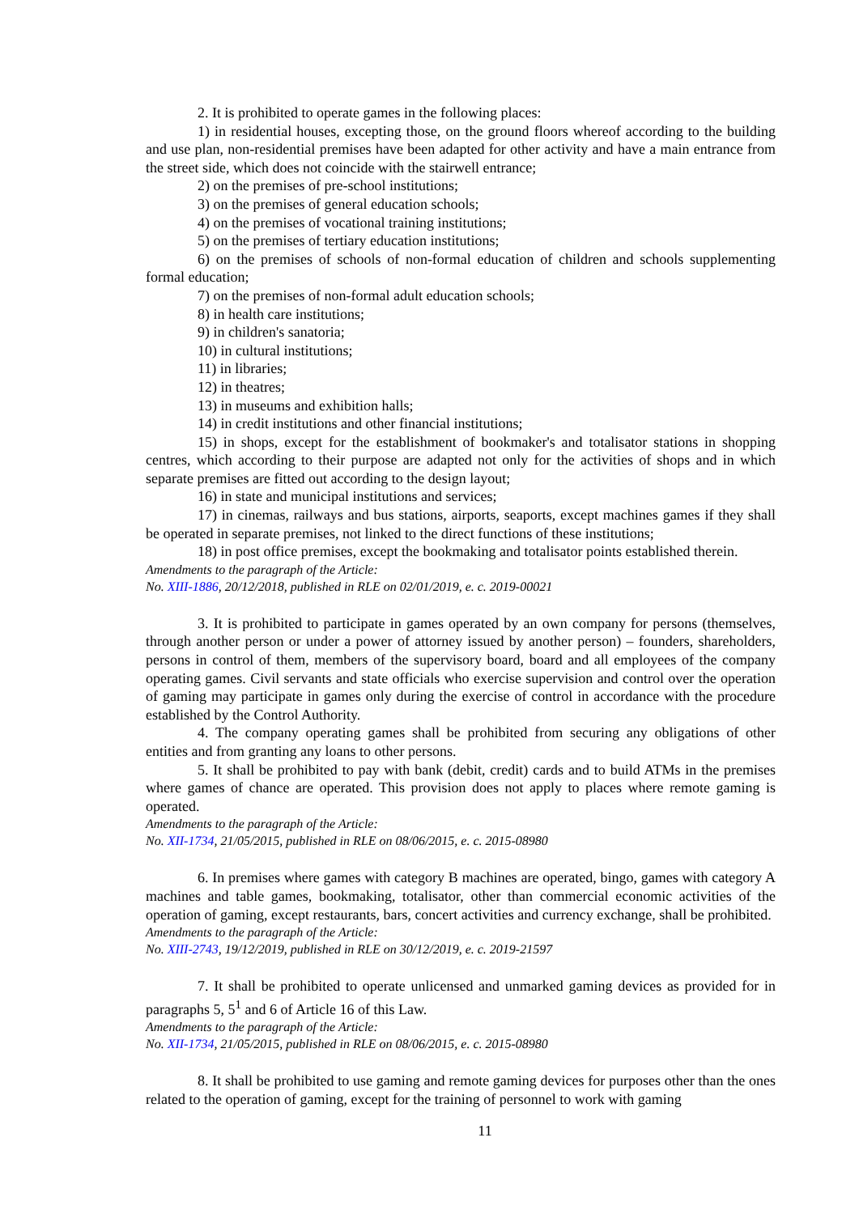2. It is prohibited to operate games in the following places:
1) in residential houses, excepting those, on the ground floors whereof according to the building and use plan, non-residential premises have been adapted for other activity and have a main entrance from the street side, which does not coincide with the stairwell entrance;
2) on the premises of pre-school institutions;
3) on the premises of general education schools;
4) on the premises of vocational training institutions;
5) on the premises of tertiary education institutions;
6) on the premises of schools of non-formal education of children and schools supplementing formal education;
7) on the premises of non-formal adult education schools;
8) in health care institutions;
9) in children's sanatoria;
10) in cultural institutions;
11) in libraries;
12) in theatres;
13) in museums and exhibition halls;
14) in credit institutions and other financial institutions;
15) in shops, except for the establishment of bookmaker's and totalisator stations in shopping centres, which according to their purpose are adapted not only for the activities of shops and in which separate premises are fitted out according to the design layout;
16) in state and municipal institutions and services;
17) in cinemas, railways and bus stations, airports, seaports, except machines games if they shall be operated in separate premises, not linked to the direct functions of these institutions;
18) in post office premises, except the bookmaking and totalisator points established therein.
Amendments to the paragraph of the Article:
No. XIII-1886, 20/12/2018, published in RLE on 02/01/2019, e. c. 2019-00021
3. It is prohibited to participate in games operated by an own company for persons (themselves, through another person or under a power of attorney issued by another person) – founders, shareholders, persons in control of them, members of the supervisory board, board and all employees of the company operating games. Civil servants and state officials who exercise supervision and control over the operation of gaming may participate in games only during the exercise of control in accordance with the procedure established by the Control Authority.
4. The company operating games shall be prohibited from securing any obligations of other entities and from granting any loans to other persons.
5. It shall be prohibited to pay with bank (debit, credit) cards and to build ATMs in the premises where games of chance are operated. This provision does not apply to places where remote gaming is operated.
Amendments to the paragraph of the Article:
No. XII-1734, 21/05/2015, published in RLE on 08/06/2015, e. c. 2015-08980
6. In premises where games with category B machines are operated, bingo, games with category A machines and table games, bookmaking, totalisator, other than commercial economic activities of the operation of gaming, except restaurants, bars, concert activities and currency exchange, shall be prohibited.
Amendments to the paragraph of the Article:
No. XIII-2743, 19/12/2019, published in RLE on 30/12/2019, e. c. 2019-21597
7. It shall be prohibited to operate unlicensed and unmarked gaming devices as provided for in paragraphs 5, 5<sup>1</sup> and 6 of Article 16 of this Law.
Amendments to the paragraph of the Article:
No. XII-1734, 21/05/2015, published in RLE on 08/06/2015, e. c. 2015-08980
8. It shall be prohibited to use gaming and remote gaming devices for purposes other than the ones related to the operation of gaming, except for the training of personnel to work with gaming
11